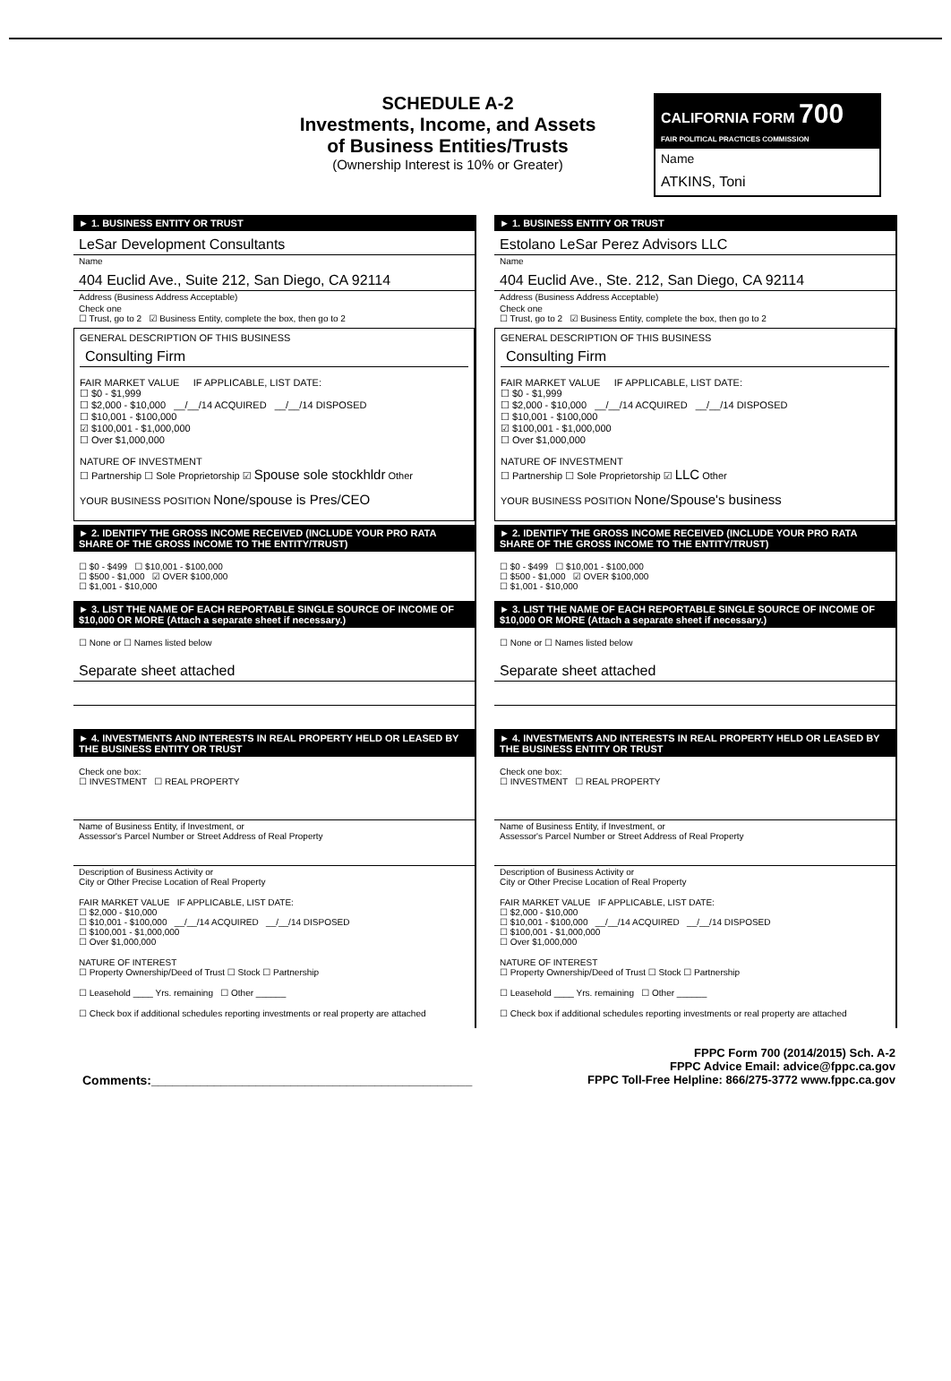SCHEDULE A-2
Investments, Income, and Assets
of Business Entities/Trusts
(Ownership Interest is 10% or Greater)
CALIFORNIA FORM 700
FAIR POLITICAL PRACTICES COMMISSION
Name
ATKINS, Toni
► 1. BUSINESS ENTITY OR TRUST
LeSar Development Consultants
Name
404 Euclid Ave., Suite 212, San Diego, CA 92114
Address (Business Address Acceptable)
Check one
☐ Trust, go to 2 ☑ Business Entity, complete the box, then go to 2
GENERAL DESCRIPTION OF THIS BUSINESS
Consulting Firm
FAIR MARKET VALUE IF APPLICABLE, LIST DATE:
☐ $0 - $1,999
☐ $2,000 - $10,000 __/__/14 ACQUIRED __/__/14 DISPOSED
☐ $10,001 - $100,000
☑ $100,001 - $1,000,000
☐ Over $1,000,000
NATURE OF INVESTMENT
☐ Partnership ☐ Sole Proprietorship ☑ Spouse sole stockhldr Other
YOUR BUSINESS POSITION None/spouse is Pres/CEO
► 2. IDENTIFY THE GROSS INCOME RECEIVED (INCLUDE YOUR PRO RATA SHARE OF THE GROSS INCOME TO THE ENTITY/TRUST)
☐ $0 - $499 ☐ $10,001 - $100,000
☐ $500 - $1,000 ☑ OVER $100,000
☐ $1,001 - $10,000
► 3. LIST THE NAME OF EACH REPORTABLE SINGLE SOURCE OF INCOME OF $10,000 OR MORE (Attach a separate sheet if necessary.)
☐ None or ☐ Names listed below
Separate sheet attached
► 4. INVESTMENTS AND INTERESTS IN REAL PROPERTY HELD OR LEASED BY THE BUSINESS ENTITY OR TRUST
Check one box:
☐ INVESTMENT ☐ REAL PROPERTY
Name of Business Entity, if Investment, or
Assessor's Parcel Number or Street Address of Real Property
Description of Business Activity or
City or Other Precise Location of Real Property
FAIR MARKET VALUE IF APPLICABLE, LIST DATE:
☐ $2,000 - $10,000
☐ $10,001 - $100,000 __/__/14 ACQUIRED __/__/14 DISPOSED
☐ $100,001 - $1,000,000
☐ Over $1,000,000
NATURE OF INTEREST
☐ Property Ownership/Deed of Trust ☐ Stock ☐ Partnership
☐ Leasehold ____ Yrs. remaining ☐ Other ______
☐ Check box if additional schedules reporting investments or real property are attached
► 1. BUSINESS ENTITY OR TRUST
Estolano LeSar Perez Advisors LLC
Name
404 Euclid Ave., Ste. 212, San Diego, CA 92114
Address (Business Address Acceptable)
Check one
☐ Trust, go to 2 ☑ Business Entity, complete the box, then go to 2
GENERAL DESCRIPTION OF THIS BUSINESS
Consulting Firm
FAIR MARKET VALUE IF APPLICABLE, LIST DATE:
☐ $0 - $1,999
☐ $2,000 - $10,000 __/__/14 ACQUIRED __/__/14 DISPOSED
☐ $10,001 - $100,000
☑ $100,001 - $1,000,000
☐ Over $1,000,000
NATURE OF INVESTMENT
☐ Partnership ☐ Sole Proprietorship ☑ LLC Other
YOUR BUSINESS POSITION None/Spouse's business
► 2. IDENTIFY THE GROSS INCOME RECEIVED (INCLUDE YOUR PRO RATA SHARE OF THE GROSS INCOME TO THE ENTITY/TRUST)
☐ $0 - $499 ☐ $10,001 - $100,000
☐ $500 - $1,000 ☑ OVER $100,000
☐ $1,001 - $10,000
► 3. LIST THE NAME OF EACH REPORTABLE SINGLE SOURCE OF INCOME OF $10,000 OR MORE (Attach a separate sheet if necessary.)
☐ None or ☐ Names listed below
Separate sheet attached
► 4. INVESTMENTS AND INTERESTS IN REAL PROPERTY HELD OR LEASED BY THE BUSINESS ENTITY OR TRUST
Check one box:
☐ INVESTMENT ☐ REAL PROPERTY
Name of Business Entity, if Investment, or
Assessor's Parcel Number or Street Address of Real Property
Description of Business Activity or
City or Other Precise Location of Real Property
FAIR MARKET VALUE IF APPLICABLE, LIST DATE:
☐ $2,000 - $10,000
☐ $10,001 - $100,000 __/__/14 ACQUIRED __/__/14 DISPOSED
☐ $100,001 - $1,000,000
☐ Over $1,000,000
NATURE OF INTEREST
☐ Property Ownership/Deed of Trust ☐ Stock ☐ Partnership
☐ Leasehold ____ Yrs. remaining ☐ Other ______
☐ Check box if additional schedules reporting investments or real property are attached
Comments:______________________________________________
FPPC Form 700 (2014/2015) Sch. A-2
FPPC Advice Email: advice@fppc.ca.gov
FPPC Toll-Free Helpline: 866/275-3772 www.fppc.ca.gov